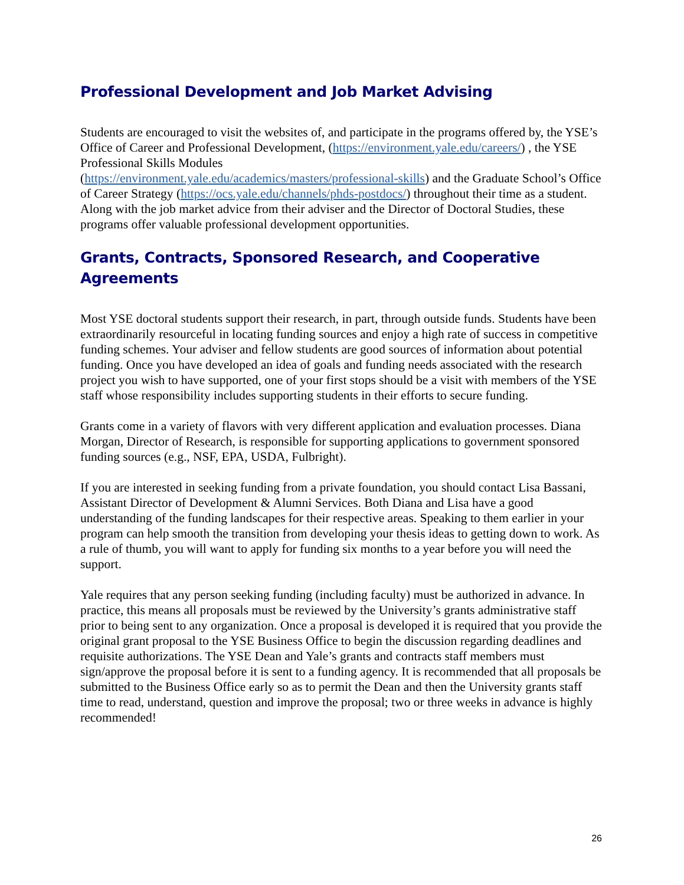Professional Development and Job Market Advising
Students are encouraged to visit the websites of, and participate in the programs offered by, the YSE’s Office of Career and Professional Development, (https://environment.yale.edu/careers/) , the YSE Professional Skills Modules
(https://environment.yale.edu/academics/masters/professional-skills) and the Graduate School’s Office of Career Strategy (https://ocs.yale.edu/channels/phds-postdocs/) throughout their time as a student. Along with the job market advice from their adviser and the Director of Doctoral Studies, these programs offer valuable professional development opportunities.
Grants, Contracts, Sponsored Research, and Cooperative Agreements
Most YSE doctoral students support their research, in part, through outside funds. Students have been extraordinarily resourceful in locating funding sources and enjoy a high rate of success in competitive funding schemes. Your adviser and fellow students are good sources of information about potential funding. Once you have developed an idea of goals and funding needs associated with the research project you wish to have supported, one of your first stops should be a visit with members of the YSE staff whose responsibility includes supporting students in their efforts to secure funding.
Grants come in a variety of flavors with very different application and evaluation processes. Diana Morgan, Director of Research, is responsible for supporting applications to government sponsored funding sources (e.g., NSF, EPA, USDA, Fulbright).
If you are interested in seeking funding from a private foundation, you should contact Lisa Bassani, Assistant Director of Development & Alumni Services. Both Diana and Lisa have a good understanding of the funding landscapes for their respective areas. Speaking to them earlier in your program can help smooth the transition from developing your thesis ideas to getting down to work. As a rule of thumb, you will want to apply for funding six months to a year before you will need the support.
Yale requires that any person seeking funding (including faculty) must be authorized in advance. In practice, this means all proposals must be reviewed by the University’s grants administrative staff prior to being sent to any organization. Once a proposal is developed it is required that you provide the original grant proposal to the YSE Business Office to begin the discussion regarding deadlines and requisite authorizations. The YSE Dean and Yale’s grants and contracts staff members must sign/approve the proposal before it is sent to a funding agency. It is recommended that all proposals be submitted to the Business Office early so as to permit the Dean and then the University grants staff time to read, understand, question and improve the proposal; two or three weeks in advance is highly recommended!
26